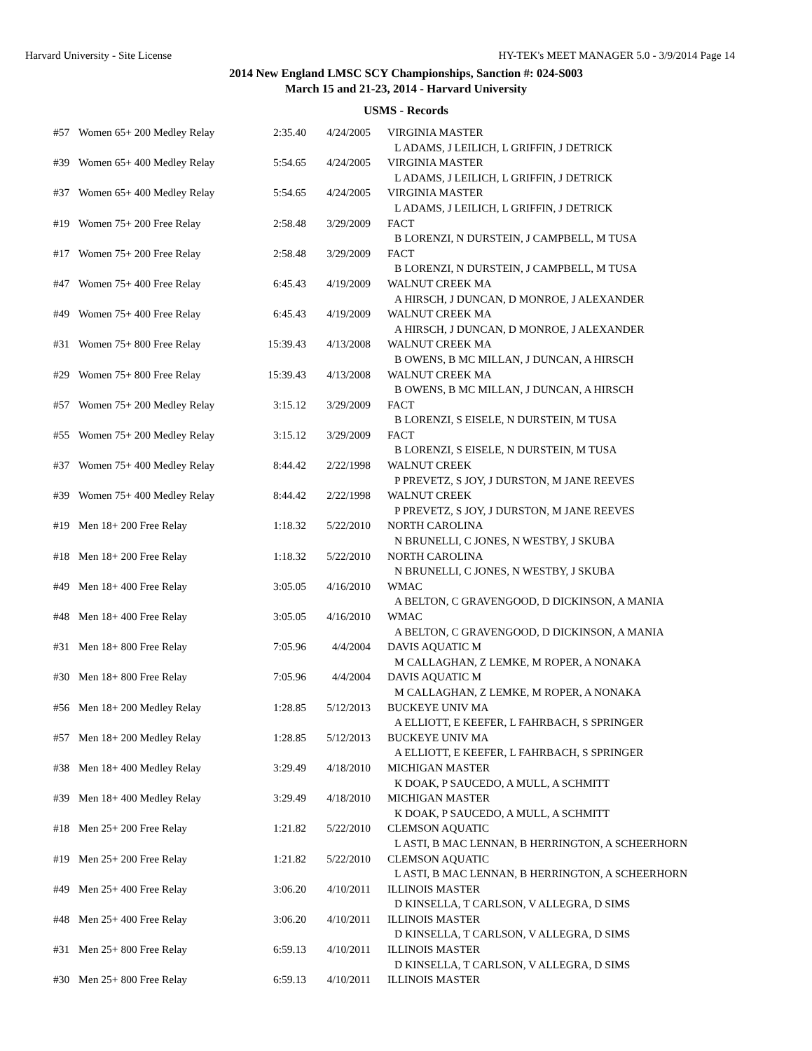Harvard University - Site License HY-TEK's MEET MANAGER 5.0 - 3/9/2014 Page 14
2014 New England LMSC SCY Championships, Sanction #: 024-S003
March 15 and 21-23, 2014 - Harvard University
USMS - Records
| #57 | Women 65+ 200 Medley Relay | 2:35.40 | 4/24/2005 | VIRGINIA MASTER |
| | | | | L ADAMS, J LEILICH, L GRIFFIN, J DETRICK |
| #39 | Women 65+ 400 Medley Relay | 5:54.65 | 4/24/2005 | VIRGINIA MASTER |
| | | | | L ADAMS, J LEILICH, L GRIFFIN, J DETRICK |
| #37 | Women 65+ 400 Medley Relay | 5:54.65 | 4/24/2005 | VIRGINIA MASTER |
| | | | | L ADAMS, J LEILICH, L GRIFFIN, J DETRICK |
| #19 | Women 75+ 200 Free Relay | 2:58.48 | 3/29/2009 | FACT |
| | | | | B LORENZI, N DURSTEIN, J CAMPBELL, M TUSA |
| #17 | Women 75+ 200 Free Relay | 2:58.48 | 3/29/2009 | FACT |
| | | | | B LORENZI, N DURSTEIN, J CAMPBELL, M TUSA |
| #47 | Women 75+ 400 Free Relay | 6:45.43 | 4/19/2009 | WALNUT CREEK MA |
| | | | | A HIRSCH, J DUNCAN, D MONROE, J ALEXANDER |
| #49 | Women 75+ 400 Free Relay | 6:45.43 | 4/19/2009 | WALNUT CREEK MA |
| | | | | A HIRSCH, J DUNCAN, D MONROE, J ALEXANDER |
| #31 | Women 75+ 800 Free Relay | 15:39.43 | 4/13/2008 | WALNUT CREEK MA |
| | | | | B OWENS, B MC MILLAN, J DUNCAN, A HIRSCH |
| #29 | Women 75+ 800 Free Relay | 15:39.43 | 4/13/2008 | WALNUT CREEK MA |
| | | | | B OWENS, B MC MILLAN, J DUNCAN, A HIRSCH |
| #57 | Women 75+ 200 Medley Relay | 3:15.12 | 3/29/2009 | FACT |
| | | | | B LORENZI, S EISELE, N DURSTEIN, M TUSA |
| #55 | Women 75+ 200 Medley Relay | 3:15.12 | 3/29/2009 | FACT |
| | | | | B LORENZI, S EISELE, N DURSTEIN, M TUSA |
| #37 | Women 75+ 400 Medley Relay | 8:44.42 | 2/22/1998 | WALNUT CREEK |
| | | | | P PREVETZ, S JOY, J DURSTON, M JANE REEVES |
| #39 | Women 75+ 400 Medley Relay | 8:44.42 | 2/22/1998 | WALNUT CREEK |
| | | | | P PREVETZ, S JOY, J DURSTON, M JANE REEVES |
| #19 | Men 18+ 200 Free Relay | 1:18.32 | 5/22/2010 | NORTH CAROLINA |
| | | | | N BRUNELLI, C JONES, N WESTBY, J SKUBA |
| #18 | Men 18+ 200 Free Relay | 1:18.32 | 5/22/2010 | NORTH CAROLINA |
| | | | | N BRUNELLI, C JONES, N WESTBY, J SKUBA |
| #49 | Men 18+ 400 Free Relay | 3:05.05 | 4/16/2010 | WMAC |
| | | | | A BELTON, C GRAVENGOOD, D DICKINSON, A MANIA |
| #48 | Men 18+ 400 Free Relay | 3:05.05 | 4/16/2010 | WMAC |
| | | | | A BELTON, C GRAVENGOOD, D DICKINSON, A MANIA |
| #31 | Men 18+ 800 Free Relay | 7:05.96 | 4/4/2004 | DAVIS AQUATIC M |
| | | | | M CALLAGHAN, Z LEMKE, M ROPER, A NONAKA |
| #30 | Men 18+ 800 Free Relay | 7:05.96 | 4/4/2004 | DAVIS AQUATIC M |
| | | | | M CALLAGHAN, Z LEMKE, M ROPER, A NONAKA |
| #56 | Men 18+ 200 Medley Relay | 1:28.85 | 5/12/2013 | BUCKEYE UNIV MA |
| | | | | A ELLIOTT, E KEEFER, L FAHRBACH, S SPRINGER |
| #57 | Men 18+ 200 Medley Relay | 1:28.85 | 5/12/2013 | BUCKEYE UNIV MA |
| | | | | A ELLIOTT, E KEEFER, L FAHRBACH, S SPRINGER |
| #38 | Men 18+ 400 Medley Relay | 3:29.49 | 4/18/2010 | MICHIGAN MASTER |
| | | | | K DOAK, P SAUCEDO, A MULL, A SCHMITT |
| #39 | Men 18+ 400 Medley Relay | 3:29.49 | 4/18/2010 | MICHIGAN MASTER |
| | | | | K DOAK, P SAUCEDO, A MULL, A SCHMITT |
| #18 | Men 25+ 200 Free Relay | 1:21.82 | 5/22/2010 | CLEMSON AQUATIC |
| | | | | L ASTI, B MAC LENNAN, B HERRINGTON, A SCHEERHORN |
| #19 | Men 25+ 200 Free Relay | 1:21.82 | 5/22/2010 | CLEMSON AQUATIC |
| | | | | L ASTI, B MAC LENNAN, B HERRINGTON, A SCHEERHORN |
| #49 | Men 25+ 400 Free Relay | 3:06.20 | 4/10/2011 | ILLINOIS MASTER |
| | | | | D KINSELLA, T CARLSON, V ALLEGRA, D SIMS |
| #48 | Men 25+ 400 Free Relay | 3:06.20 | 4/10/2011 | ILLINOIS MASTER |
| | | | | D KINSELLA, T CARLSON, V ALLEGRA, D SIMS |
| #31 | Men 25+ 800 Free Relay | 6:59.13 | 4/10/2011 | ILLINOIS MASTER |
| | | | | D KINSELLA, T CARLSON, V ALLEGRA, D SIMS |
| #30 | Men 25+ 800 Free Relay | 6:59.13 | 4/10/2011 | ILLINOIS MASTER |